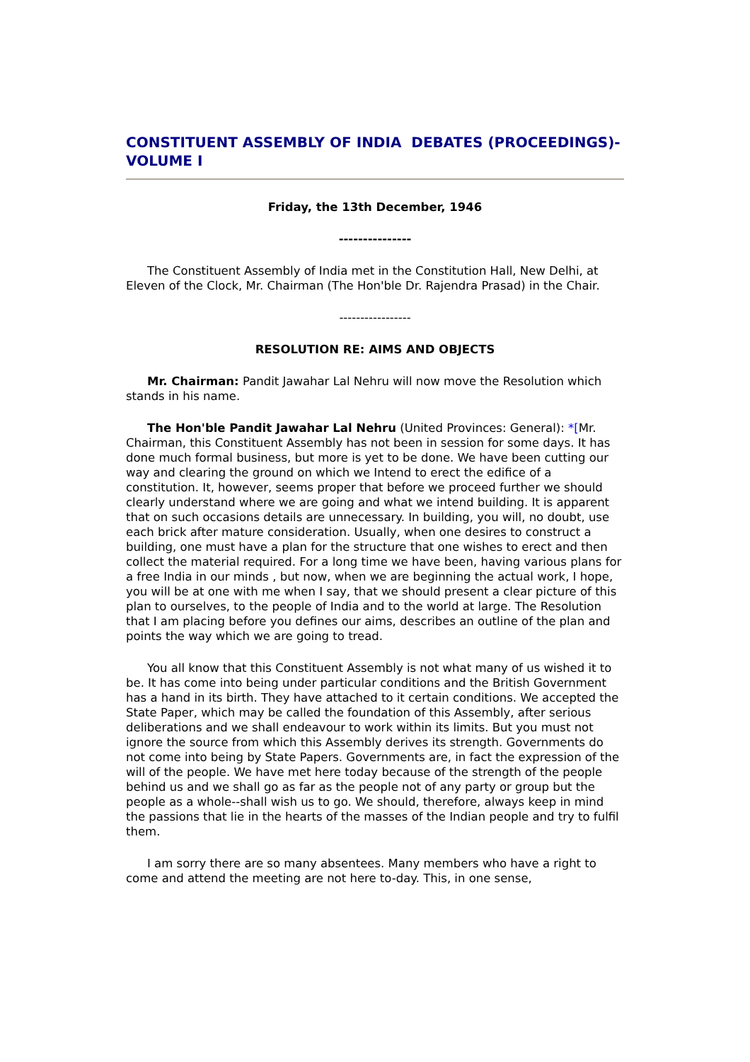CONSTITUENT ASSEMBLY OF INDIA DEBATES (PROCEEDINGS)- VOLUME I
Friday, the 13th December, 1946
---------------
The Constituent Assembly of India met in the Constitution Hall, New Delhi, at Eleven of the Clock, Mr. Chairman (The Hon'ble Dr. Rajendra Prasad) in the Chair.
-----------------
RESOLUTION RE: AIMS AND OBJECTS
Mr. Chairman: Pandit Jawahar Lal Nehru will now move the Resolution which stands in his name.
The Hon'ble Pandit Jawahar Lal Nehru (United Provinces: General): *[Mr. Chairman, this Constituent Assembly has not been in session for some days. It has done much formal business, but more is yet to be done. We have been cutting our way and clearing the ground on which we Intend to erect the edifice of a constitution. It, however, seems proper that before we proceed further we should clearly understand where we are going and what we intend building. It is apparent that on such occasions details are unnecessary. In building, you will, no doubt, use each brick after mature consideration. Usually, when one desires to construct a building, one must have a plan for the structure that one wishes to erect and then collect the material required. For a long time we have been, having various plans for a free India in our minds , but now, when we are beginning the actual work, I hope, you will be at one with me when I say, that we should present a clear picture of this plan to ourselves, to the people of India and to the world at large. The Resolution that I am placing before you defines our aims, describes an outline of the plan and points the way which we are going to tread.
You all know that this Constituent Assembly is not what many of us wished it to be. It has come into being under particular conditions and the British Government has a hand in its birth. They have attached to it certain conditions. We accepted the State Paper, which may be called the foundation of this Assembly, after serious deliberations and we shall endeavour to work within its limits. But you must not ignore the source from which this Assembly derives its strength. Governments do not come into being by State Papers. Governments are, in fact the expression of the will of the people. We have met here today because of the strength of the people behind us and we shall go as far as the people not of any party or group but the people as a whole--shall wish us to go. We should, therefore, always keep in mind the passions that lie in the hearts of the masses of the Indian people and try to fulfil them.
I am sorry there are so many absentees. Many members who have a right to come and attend the meeting are not here to-day. This, in one sense,